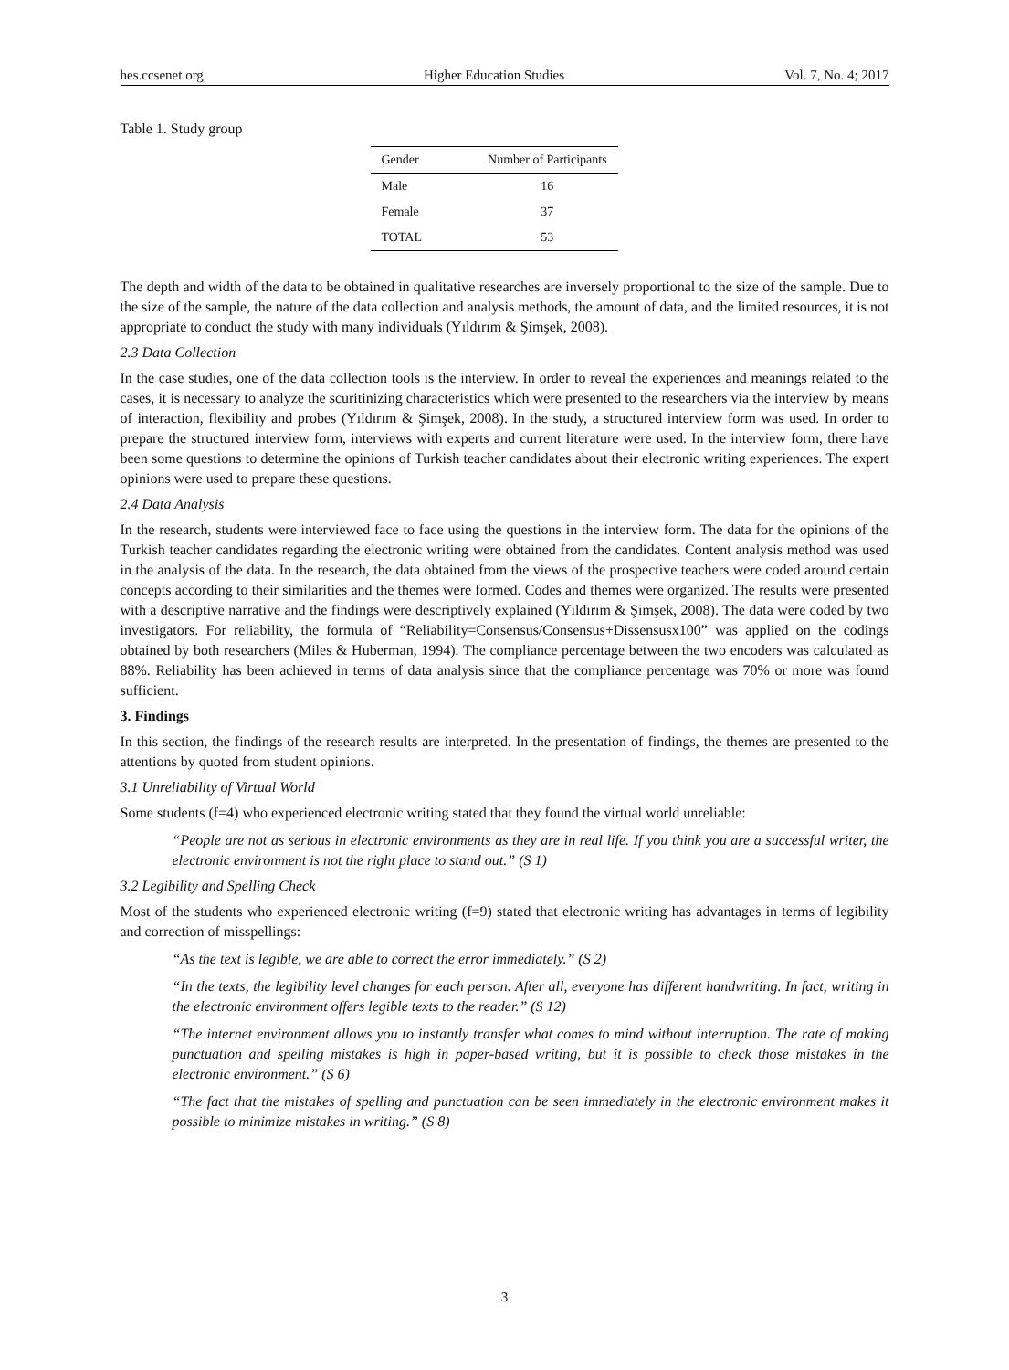hes.ccsenet.org Higher Education Studies Vol. 7, No. 4; 2017
Table 1. Study group
| Gender | Number of Participants |
| --- | --- |
| Male | 16 |
| Female | 37 |
| TOTAL | 53 |
The depth and width of the data to be obtained in qualitative researches are inversely proportional to the size of the sample. Due to the size of the sample, the nature of the data collection and analysis methods, the amount of data, and the limited resources, it is not appropriate to conduct the study with many individuals (Yıldırım & Şimşek, 2008).
2.3 Data Collection
In the case studies, one of the data collection tools is the interview. In order to reveal the experiences and meanings related to the cases, it is necessary to analyze the scuritinizing characteristics which were presented to the researchers via the interview by means of interaction, flexibility and probes (Yıldırım & Şimşek, 2008). In the study, a structured interview form was used. In order to prepare the structured interview form, interviews with experts and current literature were used. In the interview form, there have been some questions to determine the opinions of Turkish teacher candidates about their electronic writing experiences. The expert opinions were used to prepare these questions.
2.4 Data Analysis
In the research, students were interviewed face to face using the questions in the interview form. The data for the opinions of the Turkish teacher candidates regarding the electronic writing were obtained from the candidates. Content analysis method was used in the analysis of the data. In the research, the data obtained from the views of the prospective teachers were coded around certain concepts according to their similarities and the themes were formed. Codes and themes were organized. The results were presented with a descriptive narrative and the findings were descriptively explained (Yıldırım & Şimşek, 2008). The data were coded by two investigators. For reliability, the formula of “Reliability=Consensus/Consensus+Dissensusx100” was applied on the codings obtained by both researchers (Miles & Huberman, 1994). The compliance percentage between the two encoders was calculated as 88%. Reliability has been achieved in terms of data analysis since that the compliance percentage was 70% or more was found sufficient.
3. Findings
In this section, the findings of the research results are interpreted. In the presentation of findings, the themes are presented to the attentions by quoted from student opinions.
3.1 Unreliability of Virtual World
Some students (f=4) who experienced electronic writing stated that they found the virtual world unreliable:
“People are not as serious in electronic environments as they are in real life. If you think you are a successful writer, the electronic environment is not the right place to stand out.” (S 1)
3.2 Legibility and Spelling Check
Most of the students who experienced electronic writing (f=9) stated that electronic writing has advantages in terms of legibility and correction of misspellings:
“As the text is legible, we are able to correct the error immediately.” (S 2)
“In the texts, the legibility level changes for each person. After all, everyone has different handwriting. In fact, writing in the electronic environment offers legible texts to the reader.” (S 12)
“The internet environment allows you to instantly transfer what comes to mind without interruption. The rate of making punctuation and spelling mistakes is high in paper-based writing, but it is possible to check those mistakes in the electronic environment.” (S 6)
“The fact that the mistakes of spelling and punctuation can be seen immediately in the electronic environment makes it possible to minimize mistakes in writing.” (S 8)
3